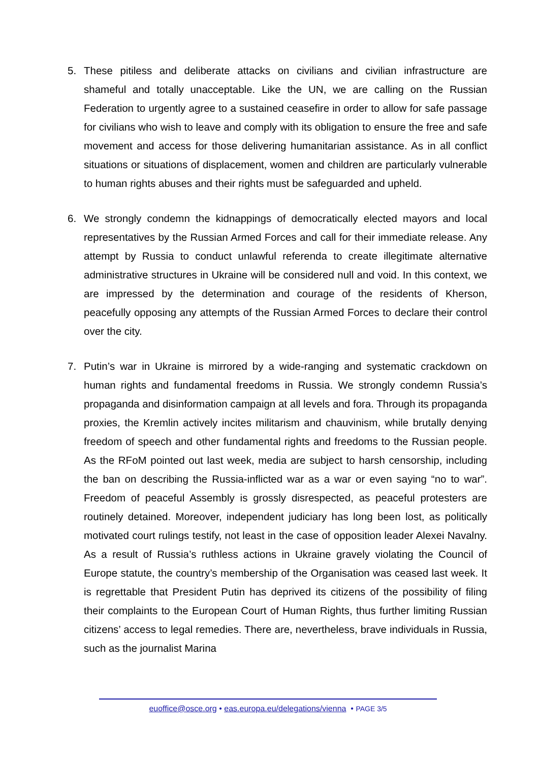5. These pitiless and deliberate attacks on civilians and civilian infrastructure are shameful and totally unacceptable. Like the UN, we are calling on the Russian Federation to urgently agree to a sustained ceasefire in order to allow for safe passage for civilians who wish to leave and comply with its obligation to ensure the free and safe movement and access for those delivering humanitarian assistance. As in all conflict situations or situations of displacement, women and children are particularly vulnerable to human rights abuses and their rights must be safeguarded and upheld.
6. We strongly condemn the kidnappings of democratically elected mayors and local representatives by the Russian Armed Forces and call for their immediate release. Any attempt by Russia to conduct unlawful referenda to create illegitimate alternative administrative structures in Ukraine will be considered null and void. In this context, we are impressed by the determination and courage of the residents of Kherson, peacefully opposing any attempts of the Russian Armed Forces to declare their control over the city.
7. Putin’s war in Ukraine is mirrored by a wide-ranging and systematic crackdown on human rights and fundamental freedoms in Russia. We strongly condemn Russia’s propaganda and disinformation campaign at all levels and fora. Through its propaganda proxies, the Kremlin actively incites militarism and chauvinism, while brutally denying freedom of speech and other fundamental rights and freedoms to the Russian people. As the RFoM pointed out last week, media are subject to harsh censorship, including the ban on describing the Russia-inflicted war as a war or even saying “no to war”. Freedom of peaceful Assembly is grossly disrespected, as peaceful protesters are routinely detained. Moreover, independent judiciary has long been lost, as politically motivated court rulings testify, not least in the case of opposition leader Alexei Navalny. As a result of Russia’s ruthless actions in Ukraine gravely violating the Council of Europe statute, the country’s membership of the Organisation was ceased last week. It is regrettable that President Putin has deprived its citizens of the possibility of filing their complaints to the European Court of Human Rights, thus further limiting Russian citizens’ access to legal remedies. There are, nevertheless, brave individuals in Russia, such as the journalist Marina
euoffice@osce.org • eas.europa.eu/delegations/vienna • PAGE 3/5